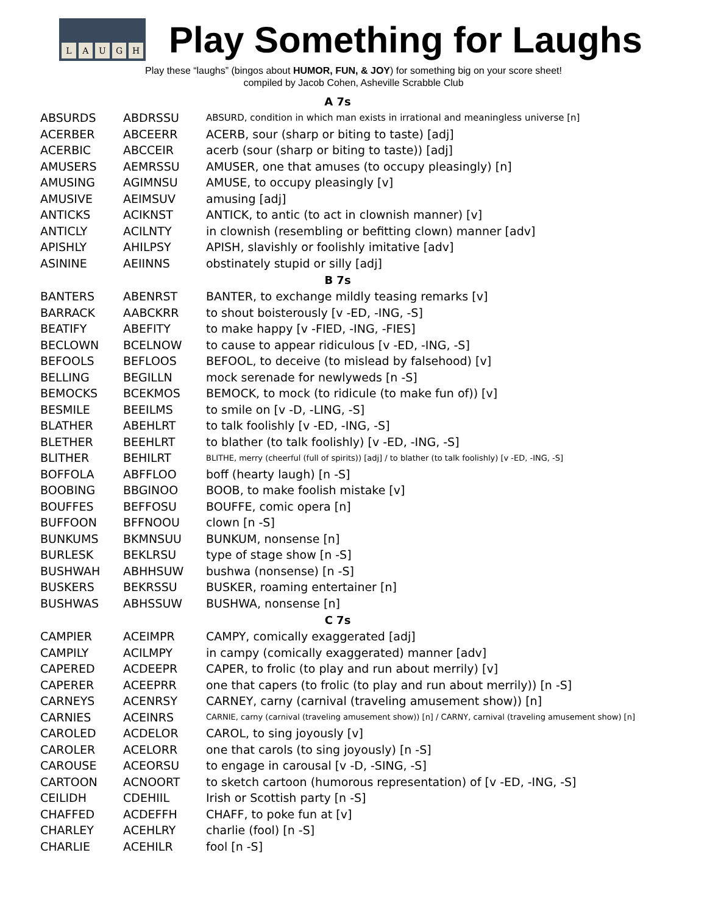LAUGH
Play Something for Laughs
Play these “laughs” (bingos about HUMOR, FUN, & JOY) for something big on your score sheet!
compiled by Jacob Cohen, Asheville Scrabble Club
| A 7s | | |
| --- | --- | --- |
| ABSURDS | ABDRSSU | ABSURD, condition in which man exists in irrational and meaningless universe [n] |
| ACERBER | ABCEERR | ACERB, sour (sharp or biting to taste) [adj] |
| ACERBIC | ABCCEIR | acerb (sour (sharp or biting to taste)) [adj] |
| AMUSERS | AEMRSSU | AMUSER, one that amuses (to occupy pleasingly) [n] |
| AMUSING | AGIMNSU | AMUSE, to occupy pleasingly [v] |
| AMUSIVE | AEIMSUV | amusing [adj] |
| ANTICKS | ACIKNST | ANTICK, to antic (to act in clownish manner) [v] |
| ANTICLY | ACILNTY | in clownish (resembling or befitting clown) manner [adv] |
| APISHLY | AHILPSY | APISH, slavishly or foolishly imitative [adv] |
| ASININE | AEIINNS | obstinately stupid or silly [adj] |
| B 7s | | |
| BANTERS | ABENRST | BANTER, to exchange mildly teasing remarks [v] |
| BARRACK | AABCKRR | to shout boisterously [v -ED, -ING, -S] |
| BEATIFY | ABEFITY | to make happy [v -FIED, -ING, -FIES] |
| BECLOWN | BCELNOW | to cause to appear ridiculous [v -ED, -ING, -S] |
| BEFOOLS | BEFLOOS | BEFOOL, to deceive (to mislead by falsehood) [v] |
| BELLING | BEGILLN | mock serenade for newlyweds [n -S] |
| BEMOCKS | BCEKMOS | BEMOCK, to mock (to ridicule (to make fun of)) [v] |
| BESMILE | BEEILMS | to smile on [v -D, -LING, -S] |
| BLATHER | ABEHLRT | to talk foolishly [v -ED, -ING, -S] |
| BLETHER | BEEHLRT | to blather (to talk foolishly) [v -ED, -ING, -S] |
| BLITHER | BEHILRT | BLITHE, merry (cheerful (full of spirits)) [adj] / to blather (to talk foolishly) [v -ED, -ING, -S] |
| BOFFOLA | ABFFLOO | boff (hearty laugh) [n -S] |
| BOOBING | BBGINOO | BOOB, to make foolish mistake [v] |
| BOUFFES | BEFFOSU | BOUFFE, comic opera [n] |
| BUFFOON | BFFNOOU | clown [n -S] |
| BUNKUMS | BKMNSUU | BUNKUM, nonsense [n] |
| BURLESK | BEKLRSU | type of stage show [n -S] |
| BUSHWAH | ABHHSUW | bushwa (nonsense) [n -S] |
| BUSKERS | BEKRSSU | BUSKER, roaming entertainer [n] |
| BUSHWAS | ABHSSUW | BUSHWA, nonsense [n] |
| C 7s | | |
| CAMPIER | ACEIMPR | CAMPY, comically exaggerated [adj] |
| CAMPILY | ACILMPY | in campy (comically exaggerated) manner [adv] |
| CAPERED | ACDEEPR | CAPER, to frolic (to play and run about merrily) [v] |
| CAPERER | ACEEPRR | one that capers (to frolic (to play and run about merrily)) [n -S] |
| CARNEYS | ACENRSY | CARNEY, carny (carnival (traveling amusement show)) [n] |
| CARNIES | ACEINRS | CARNIE, carny (carnival (traveling amusement show)) [n] / CARNY, carnival (traveling amusement show) [n] |
| CAROLED | ACDELOR | CAROL, to sing joyously [v] |
| CAROLER | ACELORR | one that carols (to sing joyously) [n -S] |
| CAROUSE | ACEORSU | to engage in carousal [v -D, -SING, -S] |
| CARTOON | ACNOORT | to sketch cartoon (humorous representation) of [v -ED, -ING, -S] |
| CEILIDH | CDEHIIL | Irish or Scottish party [n -S] |
| CHAFFED | ACDEFFH | CHAFF, to poke fun at [v] |
| CHARLEY | ACEHLRY | charlie (fool) [n -S] |
| CHARLIE | ACEHILR | fool [n -S] |